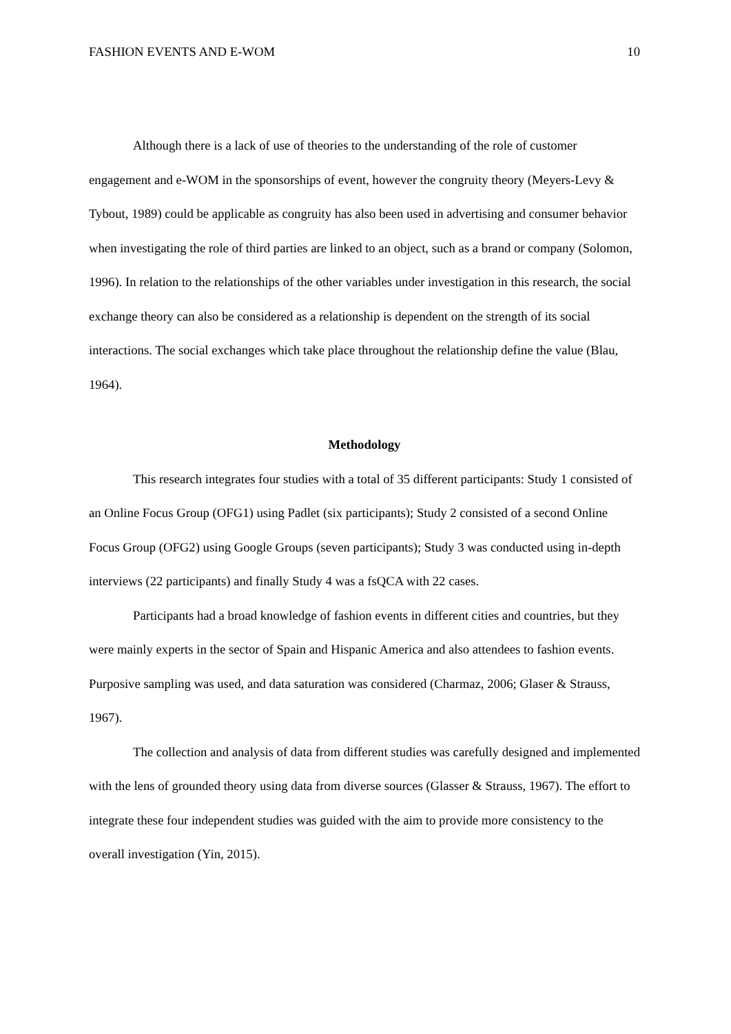FASHION EVENTS AND E-WOM 10
Although there is a lack of use of theories to the understanding of the role of customer engagement and e-WOM in the sponsorships of event, however the congruity theory (Meyers-Levy & Tybout, 1989) could be applicable as congruity has also been used in advertising and consumer behavior when investigating the role of third parties are linked to an object, such as a brand or company (Solomon, 1996). In relation to the relationships of the other variables under investigation in this research, the social exchange theory can also be considered as a relationship is dependent on the strength of its social interactions. The social exchanges which take place throughout the relationship define the value (Blau, 1964).
Methodology
This research integrates four studies with a total of 35 different participants: Study 1 consisted of an Online Focus Group (OFG1) using Padlet (six participants); Study 2 consisted of a second Online Focus Group (OFG2) using Google Groups (seven participants); Study 3 was conducted using in-depth interviews (22 participants) and finally Study 4 was a fsQCA with 22 cases.
Participants had a broad knowledge of fashion events in different cities and countries, but they were mainly experts in the sector of Spain and Hispanic America and also attendees to fashion events. Purposive sampling was used, and data saturation was considered (Charmaz, 2006; Glaser & Strauss, 1967).
The collection and analysis of data from different studies was carefully designed and implemented with the lens of grounded theory using data from diverse sources (Glasser & Strauss, 1967). The effort to integrate these four independent studies was guided with the aim to provide more consistency to the overall investigation (Yin, 2015).